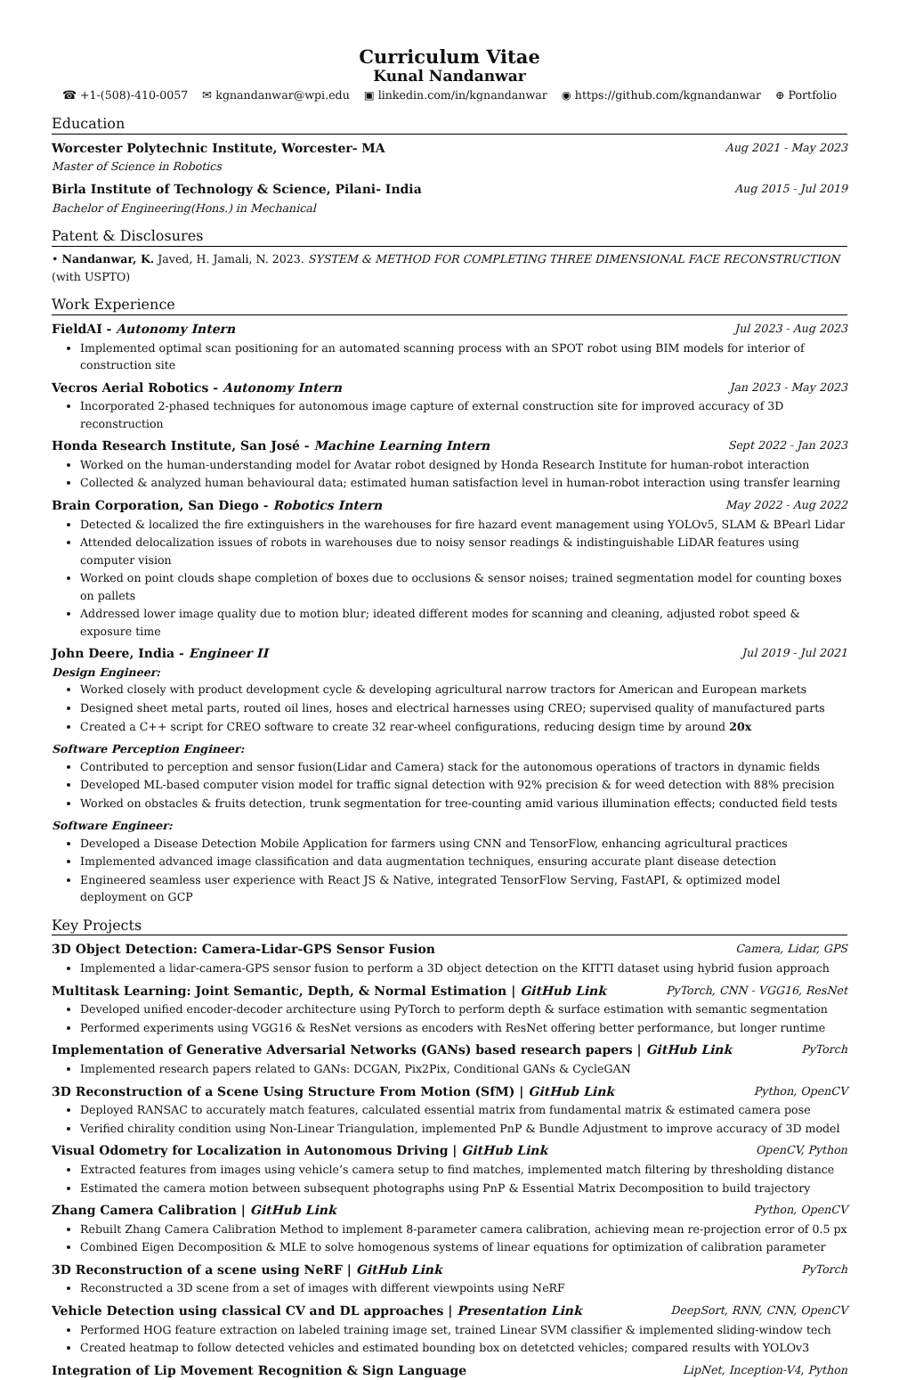Curriculum Vitae
Kunal Nandanwar
☎ +1-(508)-410-0057 ✉ kgnandanwar@wpi.edu ▣ linkedin.com/in/kgnandanwar ◉ https://github.com/kgnandanwar ⊕ Portfolio
Education
Worcester Polytechnic Institute, Worcester- MA Aug 2021 - May 2023
Master of Science in Robotics
Birla Institute of Technology & Science, Pilani- India Aug 2015 - Jul 2019
Bachelor of Engineering(Hons.) in Mechanical
Patent & Disclosures
• Nandanwar, K. Javed, H. Jamali, N. 2023. SYSTEM & METHOD FOR COMPLETING THREE DIMENSIONAL FACE RECONSTRUCTION (with USPTO)
Work Experience
FieldAI - Autonomy Intern Jul 2023 - Aug 2023
Implemented optimal scan positioning for an automated scanning process with an SPOT robot using BIM models for interior of construction site
Vecros Aerial Robotics - Autonomy Intern Jan 2023 - May 2023
Incorporated 2-phased techniques for autonomous image capture of external construction site for improved accuracy of 3D reconstruction
Honda Research Institute, San José - Machine Learning Intern Sept 2022 - Jan 2023
Worked on the human-understanding model for Avatar robot designed by Honda Research Institute for human-robot interaction
Collected & analyzed human behavioural data; estimated human satisfaction level in human-robot interaction using transfer learning
Brain Corporation, San Diego - Robotics Intern May 2022 - Aug 2022
Detected & localized the fire extinguishers in the warehouses for fire hazard event management using YOLOv5, SLAM & BPearl Lidar
Attended delocalization issues of robots in warehouses due to noisy sensor readings & indistinguishable LiDAR features using computer vision
Worked on point clouds shape completion of boxes due to occlusions & sensor noises; trained segmentation model for counting boxes on pallets
Addressed lower image quality due to motion blur; ideated different modes for scanning and cleaning, adjusted robot speed & exposure time
John Deere, India - Engineer II Jul 2019 - Jul 2021
Design Engineer:
Worked closely with product development cycle & developing agricultural narrow tractors for American and European markets
Designed sheet metal parts, routed oil lines, hoses and electrical harnesses using CREO; supervised quality of manufactured parts
Created a C++ script for CREO software to create 32 rear-wheel configurations, reducing design time by around 20x
Software Perception Engineer:
Contributed to perception and sensor fusion(Lidar and Camera) stack for the autonomous operations of tractors in dynamic fields
Developed ML-based computer vision model for traffic signal detection with 92% precision & for weed detection with 88% precision
Worked on obstacles & fruits detection, trunk segmentation for tree-counting amid various illumination effects; conducted field tests
Software Engineer:
Developed a Disease Detection Mobile Application for farmers using CNN and TensorFlow, enhancing agricultural practices
Implemented advanced image classification and data augmentation techniques, ensuring accurate plant disease detection
Engineered seamless user experience with React JS & Native, integrated TensorFlow Serving, FastAPI, & optimized model deployment on GCP
Key Projects
3D Object Detection: Camera-Lidar-GPS Sensor Fusion Camera, Lidar, GPS
Implemented a lidar-camera-GPS sensor fusion to perform a 3D object detection on the KITTI dataset using hybrid fusion approach
Multitask Learning: Joint Semantic, Depth, & Normal Estimation | GitHub Link PyTorch, CNN - VGG16, ResNet
Developed unified encoder-decoder architecture using PyTorch to perform depth & surface estimation with semantic segmentation
Performed experiments using VGG16 & ResNet versions as encoders with ResNet offering better performance, but longer runtime
Implementation of Generative Adversarial Networks (GANs) based research papers | GitHub Link PyTorch
Implemented research papers related to GANs: DCGAN, Pix2Pix, Conditional GANs & CycleGAN
3D Reconstruction of a Scene Using Structure From Motion (SfM) | GitHub Link Python, OpenCV
Deployed RANSAC to accurately match features, calculated essential matrix from fundamental matrix & estimated camera pose
Verified chirality condition using Non-Linear Triangulation, implemented PnP & Bundle Adjustment to improve accuracy of 3D model
Visual Odometry for Localization in Autonomous Driving | GitHub Link OpenCV, Python
Extracted features from images using vehicle’s camera setup to find matches, implemented match filtering by thresholding distance
Estimated the camera motion between subsequent photographs using PnP & Essential Matrix Decomposition to build trajectory
Zhang Camera Calibration | GitHub Link Python, OpenCV
Rebuilt Zhang Camera Calibration Method to implement 8-parameter camera calibration, achieving mean re-projection error of 0.5 px
Combined Eigen Decomposition & MLE to solve homogenous systems of linear equations for optimization of calibration parameter
3D Reconstruction of a scene using NeRF | GitHub Link PyTorch
Reconstructed a 3D scene from a set of images with different viewpoints using NeRF
Vehicle Detection using classical CV and DL approaches | Presentation Link DeepSort, RNN, CNN, OpenCV
Performed HOG feature extraction on labeled training image set, trained Linear SVM classifier & implemented sliding-window tech
Created heatmap to follow detected vehicles and estimated bounding box on detetcted vehicles; compared results with YOLOv3
Integration of Lip Movement Recognition & Sign Language LipNet, Inception-V4, Python